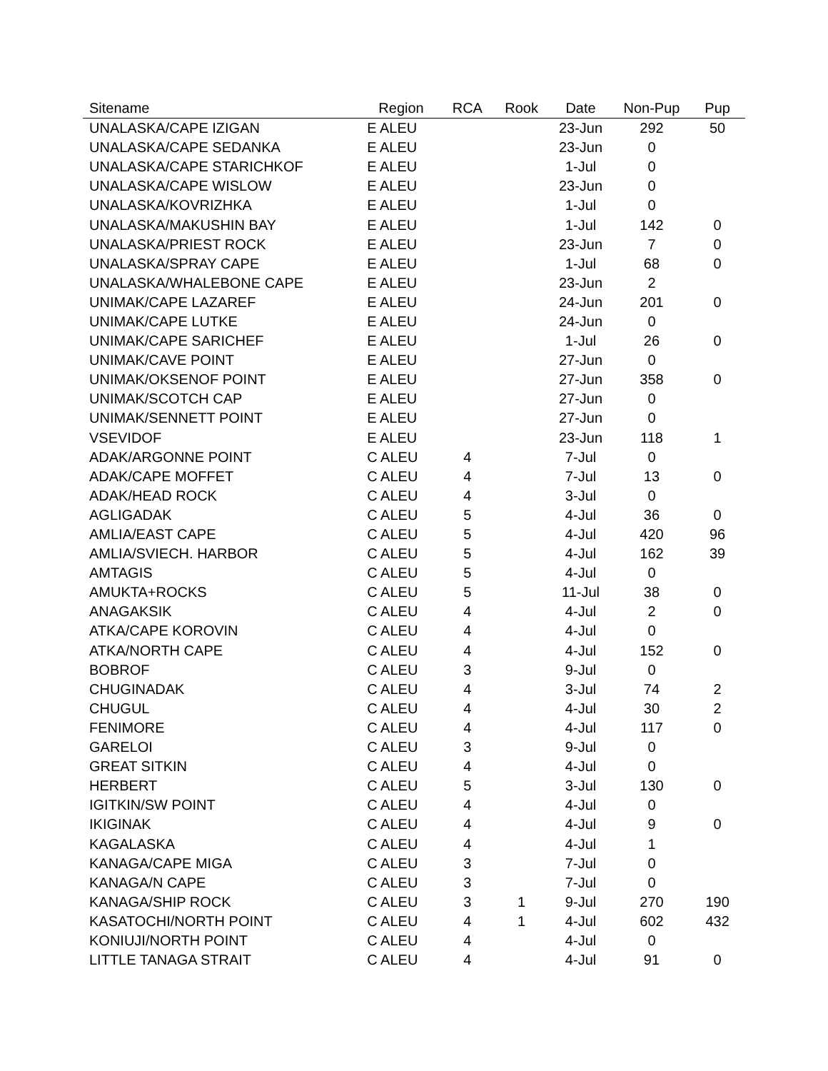| Sitename | Region | RCA | Rook | Date | Non-Pup | Pup |
| --- | --- | --- | --- | --- | --- | --- |
| UNALASKA/CAPE IZIGAN | E ALEU | | | 23-Jun | 292 | 50 |
| UNALASKA/CAPE SEDANKA | E ALEU | | | 23-Jun | 0 | |
| UNALASKA/CAPE STARICHKOF | E ALEU | | | 1-Jul | 0 | |
| UNALASKA/CAPE WISLOW | E ALEU | | | 23-Jun | 0 | |
| UNALASKA/KOVRIZHKA | E ALEU | | | 1-Jul | 0 | |
| UNALASKA/MAKUSHIN BAY | E ALEU | | | 1-Jul | 142 | 0 |
| UNALASKA/PRIEST ROCK | E ALEU | | | 23-Jun | 7 | 0 |
| UNALASKA/SPRAY CAPE | E ALEU | | | 1-Jul | 68 | 0 |
| UNALASKA/WHALEBONE CAPE | E ALEU | | | 23-Jun | 2 | |
| UNIMAK/CAPE LAZAREF | E ALEU | | | 24-Jun | 201 | 0 |
| UNIMAK/CAPE LUTKE | E ALEU | | | 24-Jun | 0 | |
| UNIMAK/CAPE SARICHEF | E ALEU | | | 1-Jul | 26 | 0 |
| UNIMAK/CAVE POINT | E ALEU | | | 27-Jun | 0 | |
| UNIMAK/OKSENOF POINT | E ALEU | | | 27-Jun | 358 | 0 |
| UNIMAK/SCOTCH CAP | E ALEU | | | 27-Jun | 0 | |
| UNIMAK/SENNETT POINT | E ALEU | | | 27-Jun | 0 | |
| VSEVIDOF | E ALEU | | | 23-Jun | 118 | 1 |
| ADAK/ARGONNE POINT | C ALEU | 4 | | 7-Jul | 0 | |
| ADAK/CAPE MOFFET | C ALEU | 4 | | 7-Jul | 13 | 0 |
| ADAK/HEAD ROCK | C ALEU | 4 | | 3-Jul | 0 | |
| AGLIGADAK | C ALEU | 5 | | 4-Jul | 36 | 0 |
| AMLIA/EAST CAPE | C ALEU | 5 | | 4-Jul | 420 | 96 |
| AMLIA/SVIECH. HARBOR | C ALEU | 5 | | 4-Jul | 162 | 39 |
| AMTAGIS | C ALEU | 5 | | 4-Jul | 0 | |
| AMUKTA+ROCKS | C ALEU | 5 | | 11-Jul | 38 | 0 |
| ANAGAKSIK | C ALEU | 4 | | 4-Jul | 2 | 0 |
| ATKA/CAPE KOROVIN | C ALEU | 4 | | 4-Jul | 0 | |
| ATKA/NORTH CAPE | C ALEU | 4 | | 4-Jul | 152 | 0 |
| BOBROF | C ALEU | 3 | | 9-Jul | 0 | |
| CHUGINADAK | C ALEU | 4 | | 3-Jul | 74 | 2 |
| CHUGUL | C ALEU | 4 | | 4-Jul | 30 | 2 |
| FENIMORE | C ALEU | 4 | | 4-Jul | 117 | 0 |
| GARELOI | C ALEU | 3 | | 9-Jul | 0 | |
| GREAT SITKIN | C ALEU | 4 | | 4-Jul | 0 | |
| HERBERT | C ALEU | 5 | | 3-Jul | 130 | 0 |
| IGITKIN/SW POINT | C ALEU | 4 | | 4-Jul | 0 | |
| IKIGINAK | C ALEU | 4 | | 4-Jul | 9 | 0 |
| KAGALASKA | C ALEU | 4 | | 4-Jul | 1 | |
| KANAGA/CAPE MIGA | C ALEU | 3 | | 7-Jul | 0 | |
| KANAGA/N CAPE | C ALEU | 3 | | 7-Jul | 0 | |
| KANAGA/SHIP ROCK | C ALEU | 3 | 1 | 9-Jul | 270 | 190 |
| KASATOCHI/NORTH POINT | C ALEU | 4 | 1 | 4-Jul | 602 | 432 |
| KONIUJI/NORTH POINT | C ALEU | 4 | | 4-Jul | 0 | |
| LITTLE TANAGA STRAIT | C ALEU | 4 | | 4-Jul | 91 | 0 |